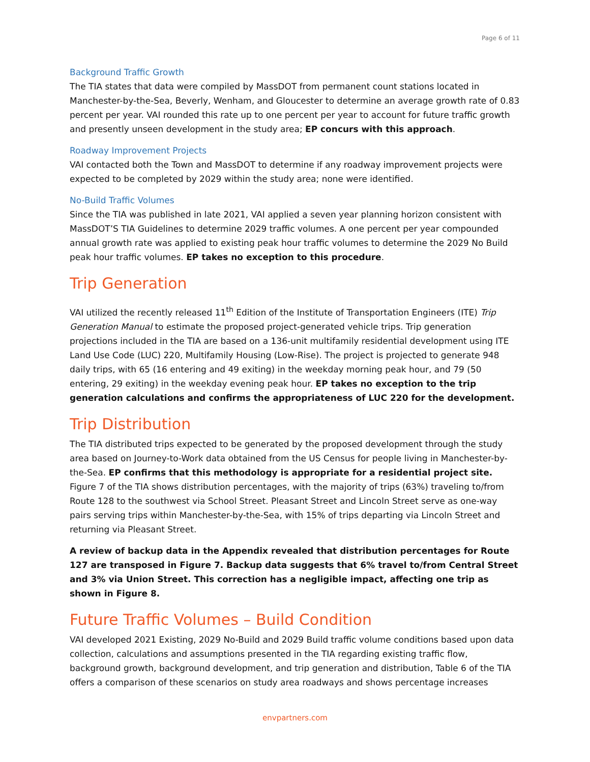Page 6 of 11
Background Traffic Growth
The TIA states that data were compiled by MassDOT from permanent count stations located in Manchester-by-the-Sea, Beverly, Wenham, and Gloucester to determine an average growth rate of 0.83 percent per year. VAI rounded this rate up to one percent per year to account for future traffic growth and presently unseen development in the study area; EP concurs with this approach.
Roadway Improvement Projects
VAI contacted both the Town and MassDOT to determine if any roadway improvement projects were expected to be completed by 2029 within the study area; none were identified.
No-Build Traffic Volumes
Since the TIA was published in late 2021, VAI applied a seven year planning horizon consistent with MassDOT’S TIA Guidelines to determine 2029 traffic volumes. A one percent per year compounded annual growth rate was applied to existing peak hour traffic volumes to determine the 2029 No Build peak hour traffic volumes. EP takes no exception to this procedure.
Trip Generation
VAI utilized the recently released 11<sup>th</sup> Edition of the Institute of Transportation Engineers (ITE) Trip Generation Manual to estimate the proposed project-generated vehicle trips. Trip generation projections included in the TIA are based on a 136-unit multifamily residential development using ITE Land Use Code (LUC) 220, Multifamily Housing (Low-Rise). The project is projected to generate 948 daily trips, with 65 (16 entering and 49 exiting) in the weekday morning peak hour, and 79 (50 entering, 29 exiting) in the weekday evening peak hour. EP takes no exception to the trip generation calculations and confirms the appropriateness of LUC 220 for the development.
Trip Distribution
The TIA distributed trips expected to be generated by the proposed development through the study area based on Journey-to-Work data obtained from the US Census for people living in Manchester-by-the-Sea. EP confirms that this methodology is appropriate for a residential project site. Figure 7 of the TIA shows distribution percentages, with the majority of trips (63%) traveling to/from Route 128 to the southwest via School Street. Pleasant Street and Lincoln Street serve as one-way pairs serving trips within Manchester-by-the-Sea, with 15% of trips departing via Lincoln Street and returning via Pleasant Street.
A review of backup data in the Appendix revealed that distribution percentages for Route 127 are transposed in Figure 7. Backup data suggests that 6% travel to/from Central Street and 3% via Union Street. This correction has a negligible impact, affecting one trip as shown in Figure 8.
Future Traffic Volumes – Build Condition
VAI developed 2021 Existing, 2029 No-Build and 2029 Build traffic volume conditions based upon data collection, calculations and assumptions presented in the TIA regarding existing traffic flow, background growth, background development, and trip generation and distribution, Table 6 of the TIA offers a comparison of these scenarios on study area roadways and shows percentage increases
envpartners.com